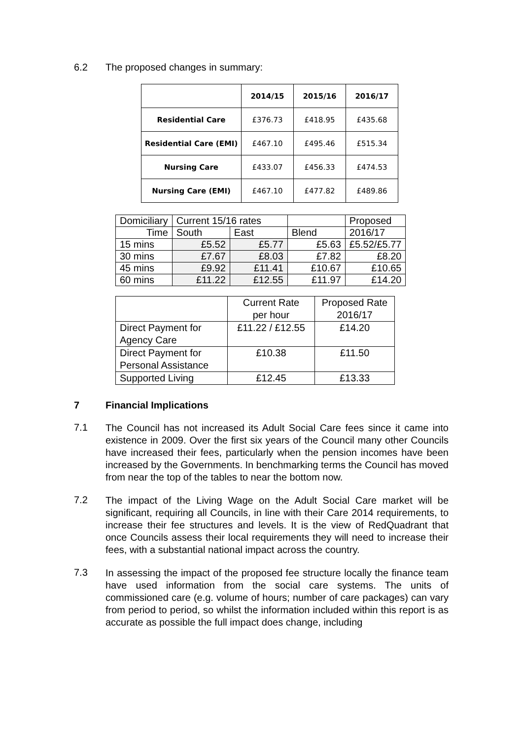6.2 The proposed changes in summary:
| | 2014/15 | 2015/16 | 2016/17 |
| --- | --- | --- | --- |
| Residential Care | £376.73 | £418.95 | £435.68 |
| Residential Care (EMI) | £467.10 | £495.46 | £515.34 |
| Nursing Care | £433.07 | £456.33 | £474.53 |
| Nursing Care (EMI) | £467.10 | £477.82 | £489.86 |
| Domiciliary | Current 15/16 rates | | | Proposed |
| Time | South | East | Blend | 2016/17 |
| 15 mins | £5.52 | £5.77 | £5.63 | £5.52/£5.77 |
| 30 mins | £7.67 | £8.03 | £7.82 | £8.20 |
| 45 mins | £9.92 | £11.41 | £10.67 | £10.65 |
| 60 mins | £11.22 | £12.55 | £11.97 | £14.20 |
| | Current Rate per hour | Proposed Rate 2016/17 |
| Direct Payment for Agency Care | £11.22 / £12.55 | £14.20 |
| Direct Payment for Personal Assistance | £10.38 | £11.50 |
| Supported Living | £12.45 | £13.33 |
7 Financial Implications
7.1
The Council has not increased its Adult Social Care fees since it came into existence in 2009. Over the first six years of the Council many other Councils have increased their fees, particularly when the pension incomes have been increased by the Governments. In benchmarking terms the Council has moved from near the top of the tables to near the bottom now.
7.2
The impact of the Living Wage on the Adult Social Care market will be significant, requiring all Councils, in line with their Care 2014 requirements, to increase their fee structures and levels. It is the view of RedQuadrant that once Councils assess their local requirements they will need to increase their fees, with a substantial national impact across the country.
7.3
In assessing the impact of the proposed fee structure locally the finance team have used information from the social care systems. The units of commissioned care (e.g. volume of hours; number of care packages) can vary from period to period, so whilst the information included within this report is as accurate as possible the full impact does change, including